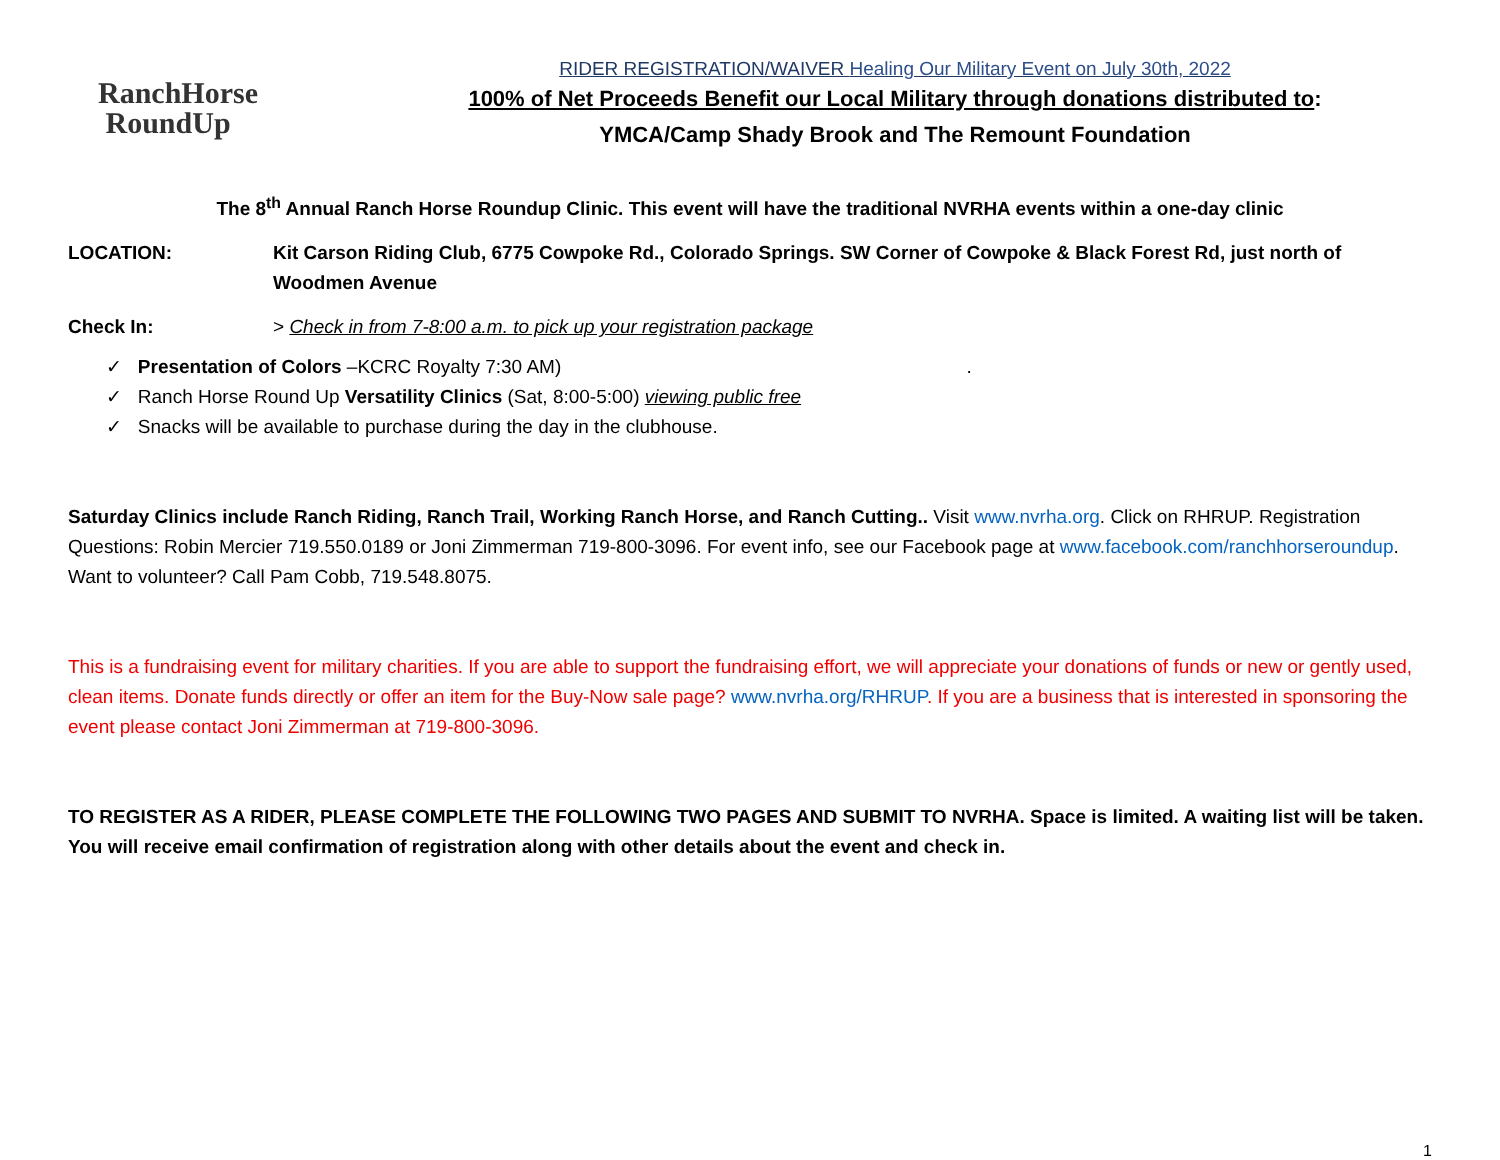RanchHorse
RoundUp
RIDER REGISTRATION/WAIVER Healing Our Military Event on July 30th, 2022
100% of Net Proceeds Benefit our Local Military through donations distributed to:
YMCA/Camp Shady Brook and The Remount Foundation
The 8<sup>th</sup> Annual Ranch Horse Roundup Clinic. This event will have the traditional NVRHA events within a one-day clinic
LOCATION: Kit Carson Riding Club, 6775 Cowpoke Rd., Colorado Springs. SW Corner of Cowpoke & Black Forest Rd, just north of Woodmen Avenue
Check In: > Check in from 7-8:00 a.m. to pick up your registration package
✓ Presentation of Colors –KCRC Royalty 7:30 AM) .
✓ Ranch Horse Round Up Versatility Clinics (Sat, 8:00-5:00) viewing public free
✓ Snacks will be available to purchase during the day in the clubhouse.
Saturday Clinics include Ranch Riding, Ranch Trail, Working Ranch Horse, and Ranch Cutting.. Visit www.nvrha.org. Click on RHRUP. Registration Questions: Robin Mercier 719.550.0189 or Joni Zimmerman 719-800-3096. For event info, see our Facebook page at www.facebook.com/ranchhorseroundup. Want to volunteer? Call Pam Cobb, 719.548.8075.
This is a fundraising event for military charities. If you are able to support the fundraising effort, we will appreciate your donations of funds or new or gently used, clean items. Donate funds directly or offer an item for the Buy-Now sale page? www.nvrha.org/RHRUP. If you are a business that is interested in sponsoring the event please contact Joni Zimmerman at 719-800-3096.
TO REGISTER AS A RIDER, PLEASE COMPLETE THE FOLLOWING TWO PAGES AND SUBMIT TO NVRHA. Space is limited. A waiting list will be taken. You will receive email confirmation of registration along with other details about the event and check in.
1